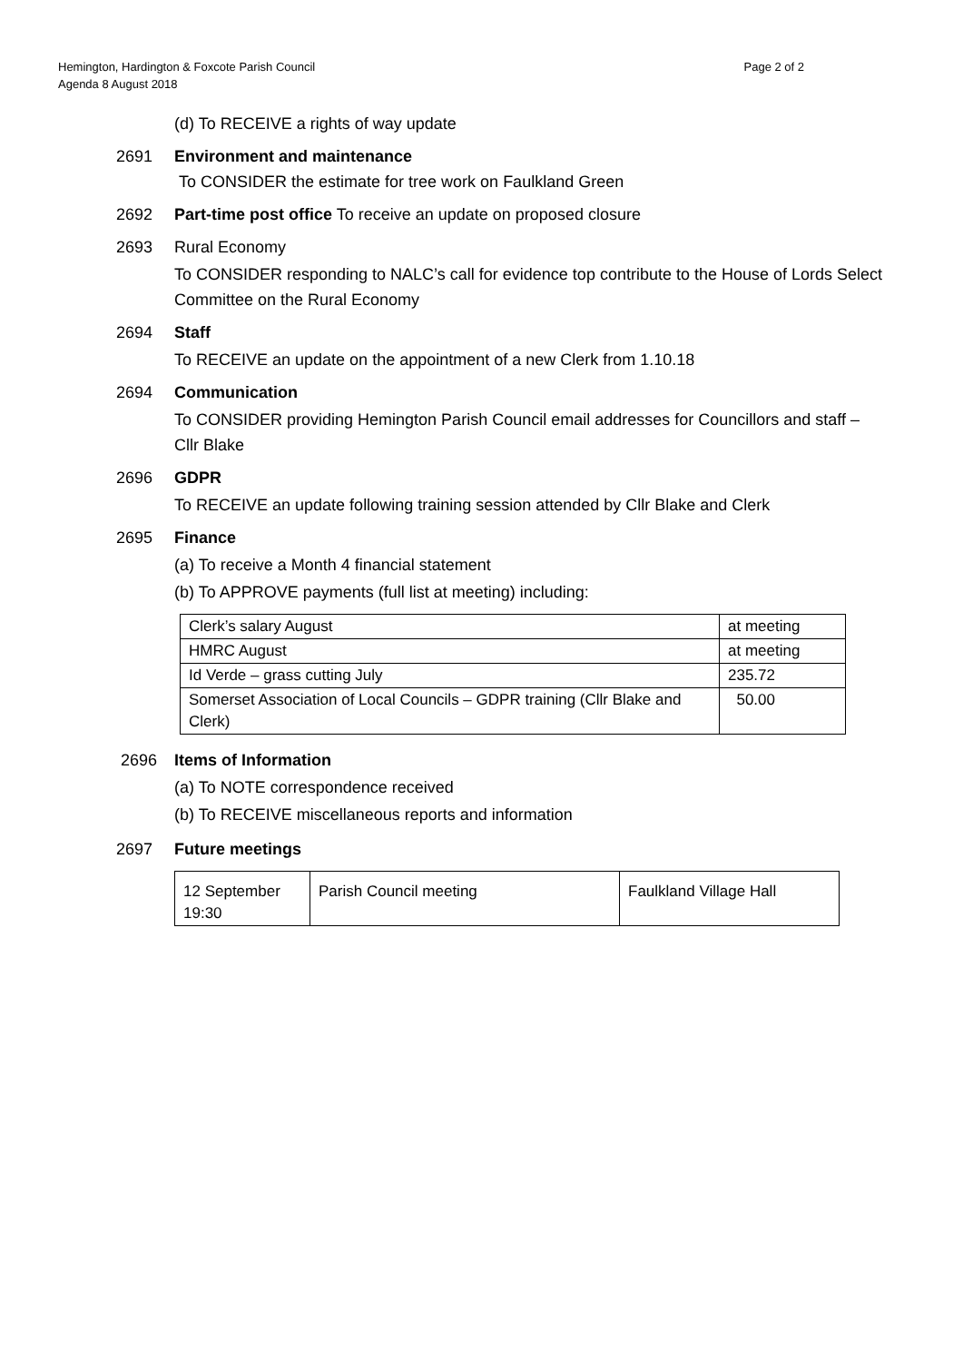Hemington, Hardington & Foxcote Parish Council
Agenda 8 August 2018
Page 2 of 2
(d) To RECEIVE a rights of way update
2691 Environment and maintenance
To CONSIDER the estimate for tree work on Faulkland Green
2692 Part-time post office To receive an update on proposed closure
2693 Rural Economy
To CONSIDER responding to NALC’s call for evidence top contribute to the House of Lords Select Committee on the Rural Economy
2694 Staff
To RECEIVE an update on the appointment of a new Clerk from 1.10.18
2694 Communication
To CONSIDER providing Hemington Parish Council email addresses for Councillors and staff – Cllr Blake
2696 GDPR
To RECEIVE an update following training session attended by Cllr Blake and Clerk
2695 Finance
(a) To receive a Month 4 financial statement
(b) To APPROVE payments (full list at meeting) including:
| Clerk’s salary August | at meeting |
| HMRC August | at meeting |
| Id Verde – grass cutting July | 235.72 |
| Somerset Association of Local Councils – GDPR training (Cllr Blake and Clerk) | 50.00 |
2696 Items of Information
(a) To NOTE correspondence received
(b) To RECEIVE miscellaneous reports and information
2697 Future meetings
| 12 September 19:30 | Parish Council meeting | Faulkland Village Hall |